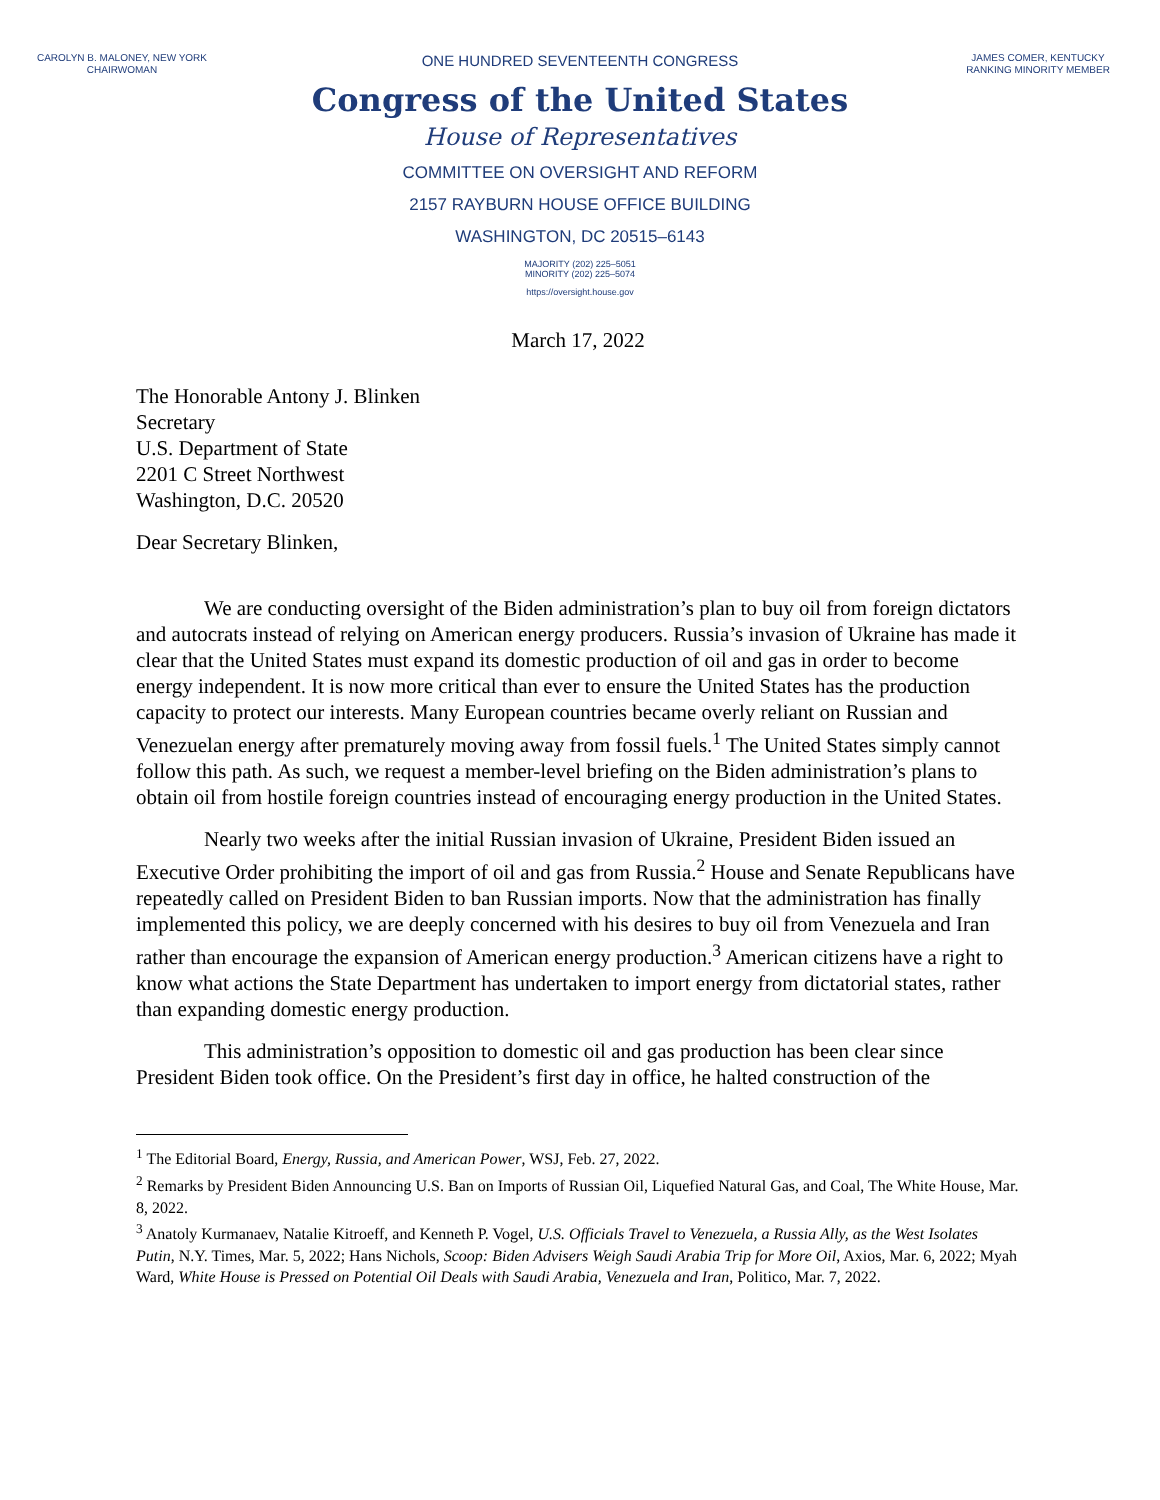CAROLYN B. MALONEY, NEW YORK
CHAIRWOMAN
ONE HUNDRED SEVENTEENTH CONGRESS
Congress of the United States
House of Representatives
COMMITTEE ON OVERSIGHT AND REFORM
2157 RAYBURN HOUSE OFFICE BUILDING
WASHINGTON, DC 20515–6143
MAJORITY (202) 225–5051
MINORITY (202) 225–5074
https://oversight.house.gov
JAMES COMER, KENTUCKY
RANKING MINORITY MEMBER
March 17, 2022
The Honorable Antony J. Blinken
Secretary
U.S. Department of State
2201 C Street Northwest
Washington, D.C. 20520
Dear Secretary Blinken,
We are conducting oversight of the Biden administration’s plan to buy oil from foreign dictators and autocrats instead of relying on American energy producers. Russia’s invasion of Ukraine has made it clear that the United States must expand its domestic production of oil and gas in order to become energy independent. It is now more critical than ever to ensure the United States has the production capacity to protect our interests. Many European countries became overly reliant on Russian and Venezuelan energy after prematurely moving away from fossil fuels.<sup>1</sup> The United States simply cannot follow this path. As such, we request a member-level briefing on the Biden administration’s plans to obtain oil from hostile foreign countries instead of encouraging energy production in the United States.
Nearly two weeks after the initial Russian invasion of Ukraine, President Biden issued an Executive Order prohibiting the import of oil and gas from Russia.<sup>2</sup> House and Senate Republicans have repeatedly called on President Biden to ban Russian imports. Now that the administration has finally implemented this policy, we are deeply concerned with his desires to buy oil from Venezuela and Iran rather than encourage the expansion of American energy production.<sup>3</sup> American citizens have a right to know what actions the State Department has undertaken to import energy from dictatorial states, rather than expanding domestic energy production.
This administration’s opposition to domestic oil and gas production has been clear since President Biden took office. On the President’s first day in office, he halted construction of the
<sup>1</sup> The Editorial Board, Energy, Russia, and American Power, WSJ, Feb. 27, 2022.
<sup>2</sup> Remarks by President Biden Announcing U.S. Ban on Imports of Russian Oil, Liquefied Natural Gas, and Coal, The White House, Mar. 8, 2022.
<sup>3</sup> Anatoly Kurmanaev, Natalie Kitroeff, and Kenneth P. Vogel, U.S. Officials Travel to Venezuela, a Russia Ally, as the West Isolates Putin, N.Y. Times, Mar. 5, 2022; Hans Nichols, Scoop: Biden Advisers Weigh Saudi Arabia Trip for More Oil, Axios, Mar. 6, 2022; Myah Ward, White House is Pressed on Potential Oil Deals with Saudi Arabia, Venezuela and Iran, Politico, Mar. 7, 2022.